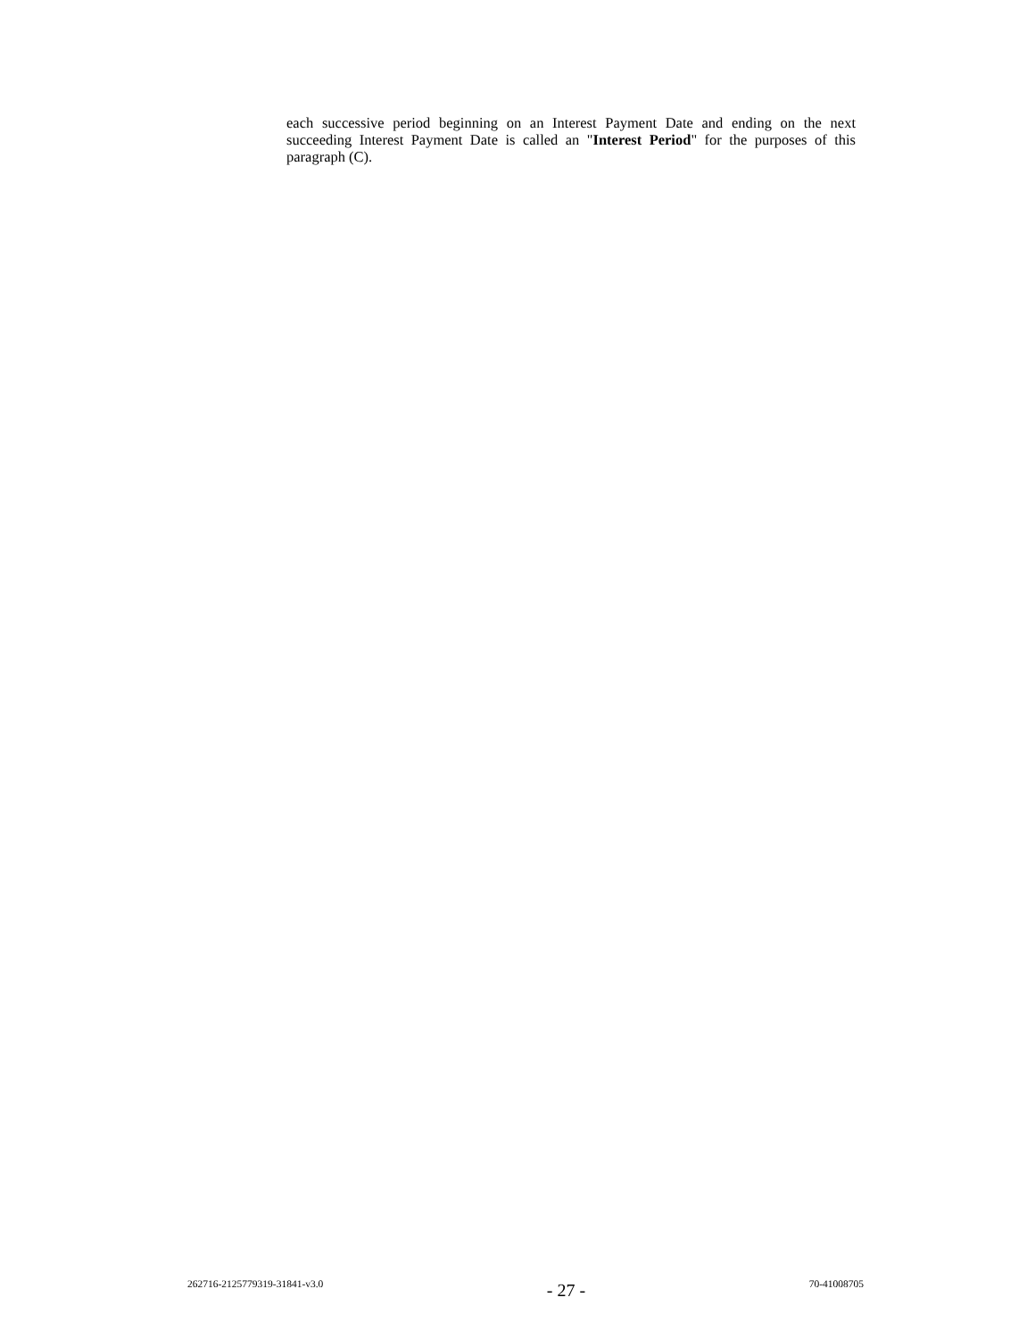each successive period beginning on an Interest Payment Date and ending on the next succeeding Interest Payment Date is called an "Interest Period" for the purposes of this paragraph (C).
262716-2125779319-31841-v3.0 - 27 - 70-41008705